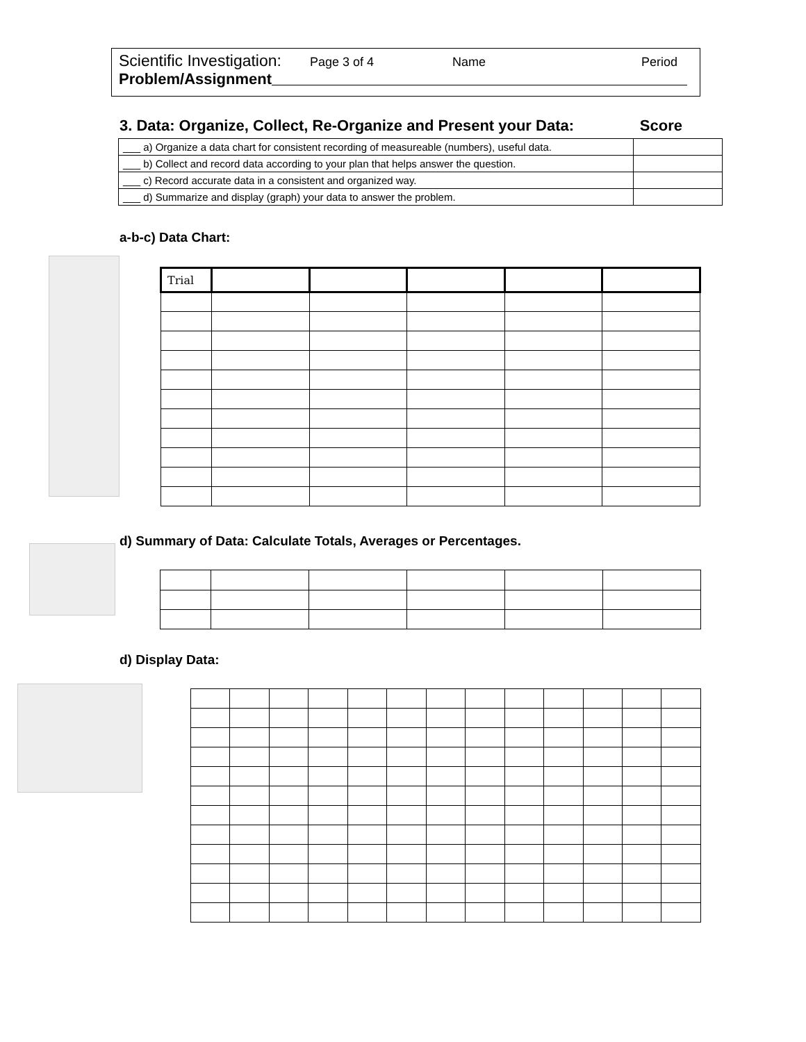Scientific Investigation: Page 3 of 4 Name Period
Problem/Assignment
3. Data: Organize, Collect, Re-Organize and Present your Data: Score
| ___ a) Organize a data chart for consistent recording of measureable (numbers), useful data. | |
| ___ b) Collect and record data according to your plan that helps answer the question. | |
| ___ c) Record accurate data in a consistent and organized way. | |
| ___ d) Summarize and display (graph) your data to answer the problem. | |
a-b-c) Data Chart:
| Trial | | | | | |
d) Summary of Data: Calculate Totals, Averages or Percentages.
d) Display Data: